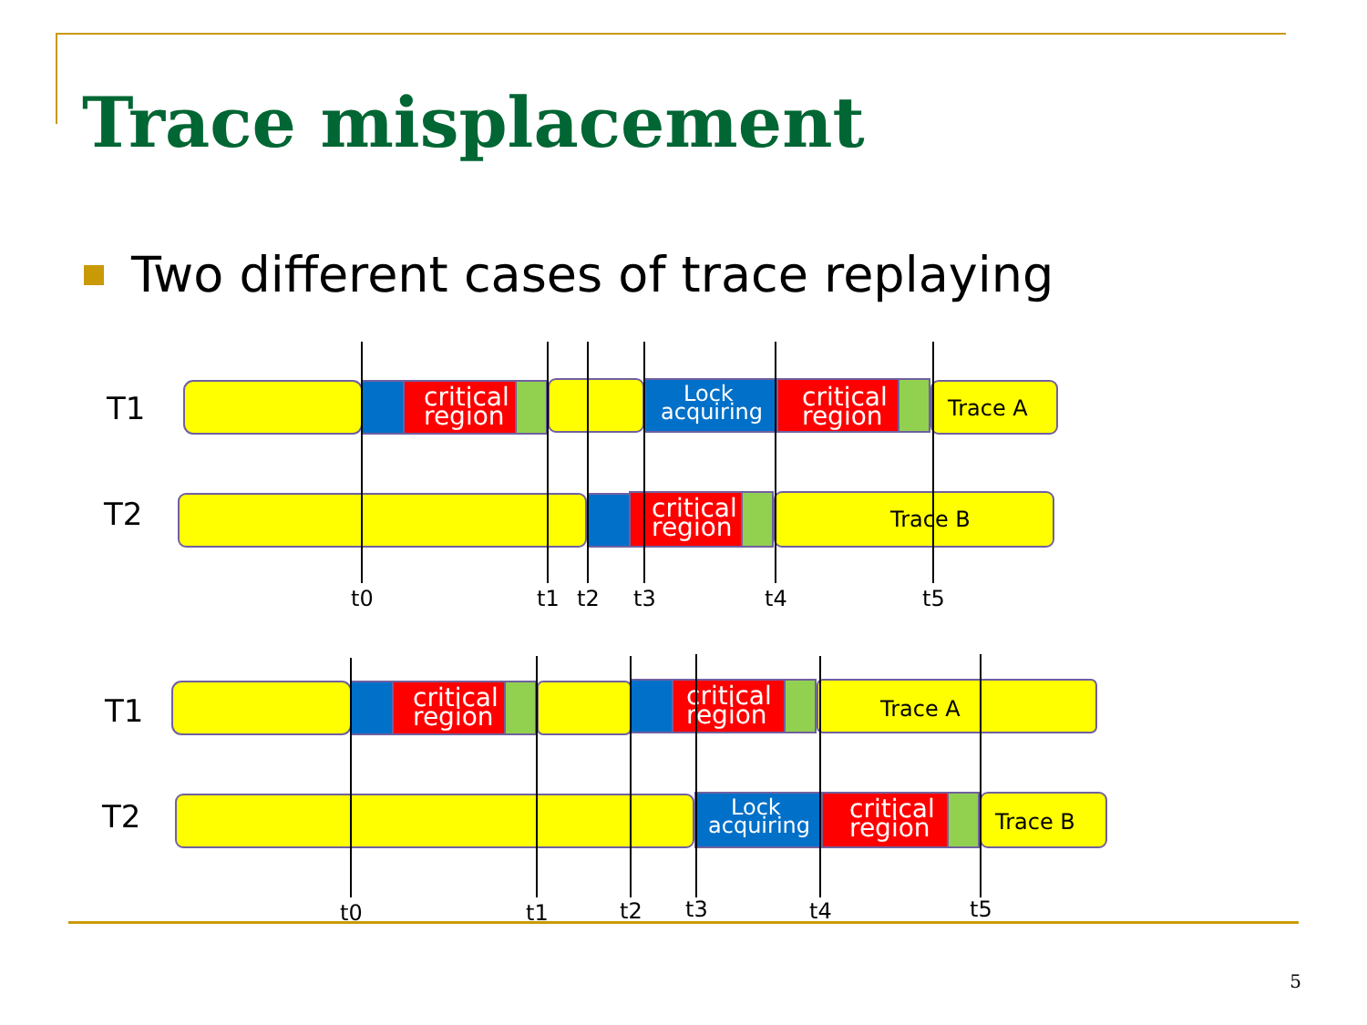Trace misplacement
Two different cases of trace replaying
T1
T2
T1
T2
critical
region
critical
region
critical
region
critical
region
critical
region
critical
region
Lock
acquiring
Lock
acquiring
Trace A
Trace B
Trace A
Trace B
t0
t1
t2
t3
t4
t5
t0
t1
t2
t3
t4
t5
5